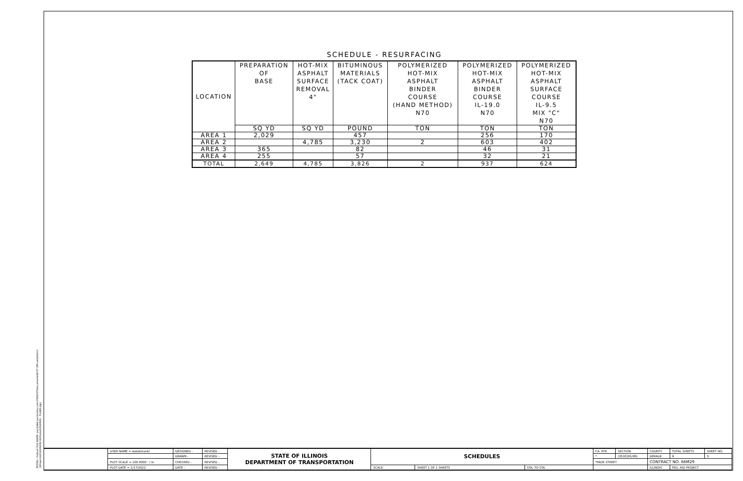MODEL: Default FILE NAME: pw:\\ildot-pw.bentley.com:PWIDOT\Documents\IDOT Offices\District 3\Projects\D366M29\CADData\D366M29 - PLANS.dgn
SCHEDULE - RESURFACING
| LOCATION | PREPARATION OF BASE | HOT-MIX ASPHALT SURFACE REMOVAL 4" | BITUMINOUS MATERIALS (TACK COAT) | POLYMERIZED HOT-MIX ASPHALT BINDER COURSE (HAND METHOD) N70 | POLYMERIZED HOT-MIX ASPHALT BINDER COURSE IL-19.0 N70 | POLYMERIZED HOT-MIX ASPHALT SURFACE COURSE IL-9.5 MIX "C" N70 |
| --- | --- | --- | --- | --- | --- | --- |
| | SQ YD | SQ YD | POUND | TON | TON | TON |
| AREA 1 | 2,029 | | 457 | | 256 | 170 |
| AREA 2 | | 4,785 | 3,230 | 2 | 603 | 402 |
| AREA 3 | 365 | | 82 | | 46 | 31 |
| AREA 4 | 255 | | 57 | | 32 | 21 |
| TOTAL | 2,649 | 4,785 | 3,826 | 2 | 937 | 624 |
| | USER NAME = woodshankl | DESIGNED - | REVISED - | STATE OF ILLINOIS DEPARTMENT OF TRANSPORTATION | SCHEDULES | | | F.A. RTE. | SECTION | COUNTY | TOTAL SHEETS | SHEET NO. |
| | | DRAWN - | REVISED - | | | | | * | (351E)RS,MG | DEKALB | 9 | 5 |
| | PLOT SCALE = 100.0000 ' / in. | CHECKED - | REVISED - | | | | | *PAGE STREET | | CONTRACT NO. 66M29 | | |
| | PLOT DATE = 1/17/2022 | DATE - | REVISED - | | SCALE: | SHEET 1 OF 1 SHEETS | STA. TO STA. | | | ILLINOIS | FED. AID PROJECT | |